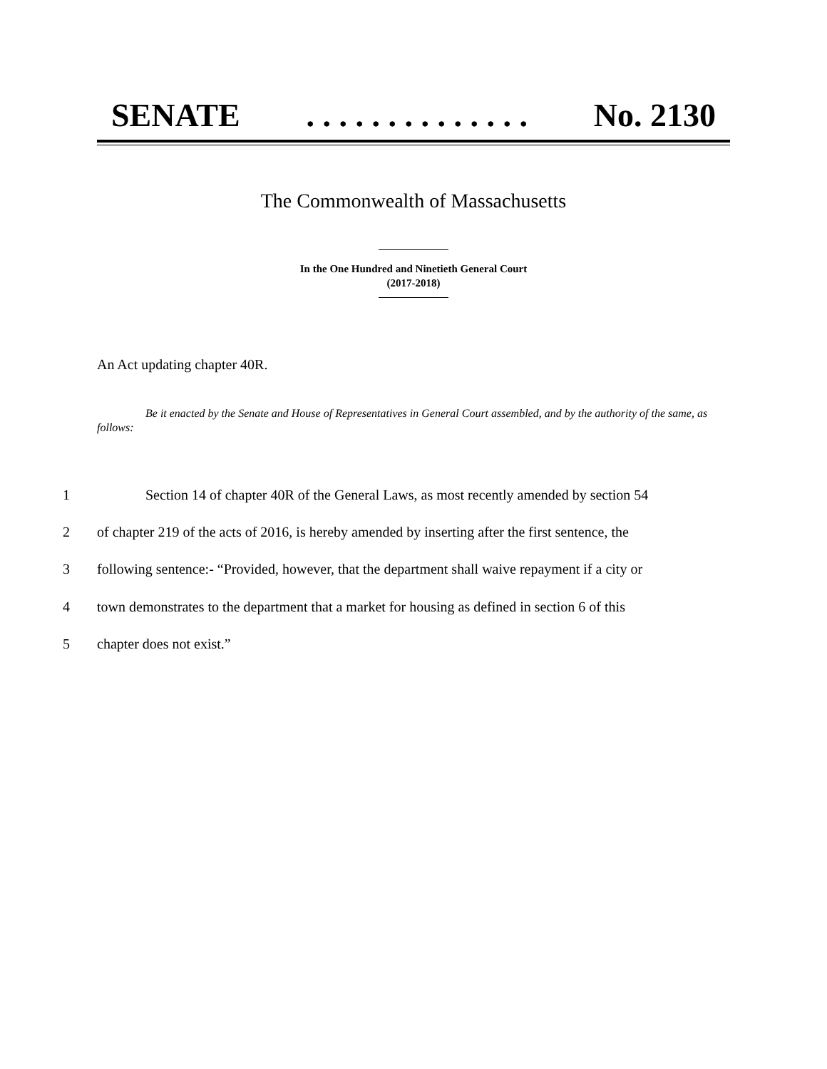SENATE. . . . . . . . . . . . . . No. 2130
The Commonwealth of Massachusetts
In the One Hundred and Ninetieth General Court
(2017-2018)
An Act updating chapter 40R.
Be it enacted by the Senate and House of Representatives in General Court assembled, and by the authority of the same, as follows:
1 Section 14 of chapter 40R of the General Laws, as most recently amended by section 54
2 of chapter 219 of the acts of 2016, is hereby amended by inserting after the first sentence, the
3 following sentence:- “Provided, however, that the department shall waive repayment if a city or
4 town demonstrates to the department that a market for housing as defined in section 6 of this
5 chapter does not exist.”